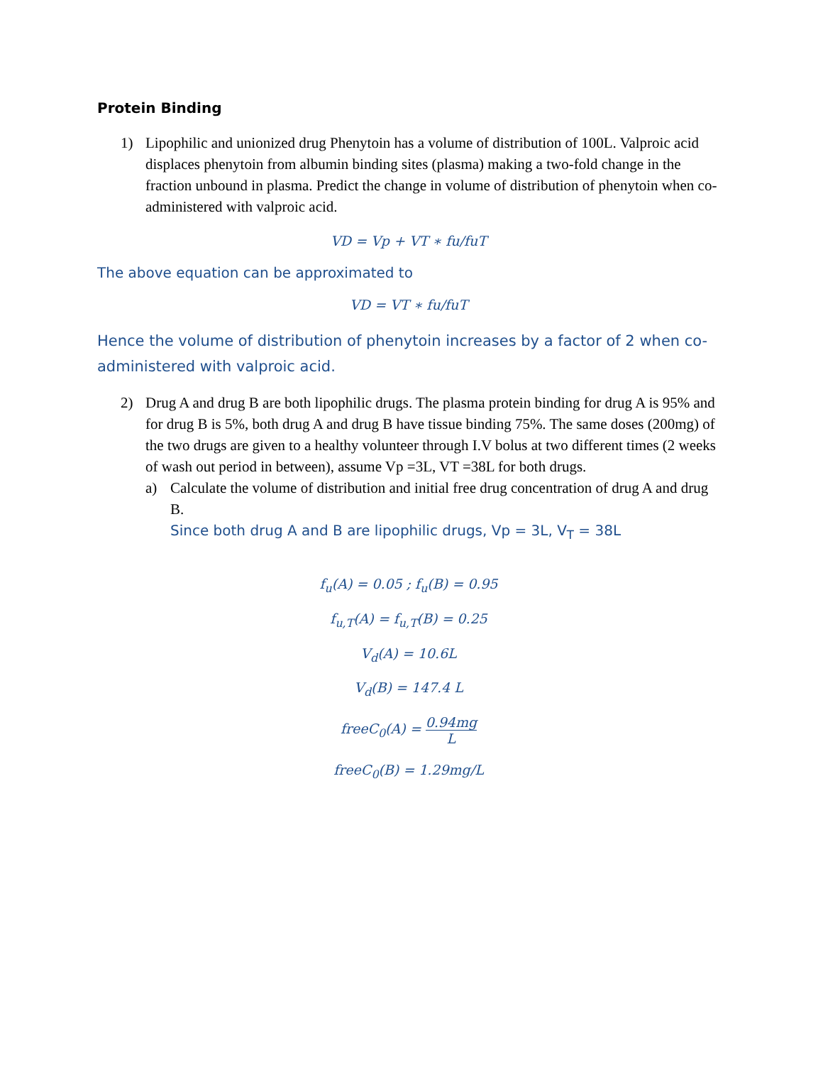Protein Binding
1) Lipophilic and unionized drug Phenytoin has a volume of distribution of 100L. Valproic acid displaces phenytoin from albumin binding sites (plasma) making a two-fold change in the fraction unbound in plasma. Predict the change in volume of distribution of phenytoin when co-administered with valproic acid.
VD = Vp + VT ∗ fu/fuT
The above equation can be approximated to
VD = VT ∗ fu/fuT
Hence the volume of distribution of phenytoin increases by a factor of 2 when co-administered with valproic acid.
2) Drug A and drug B are both lipophilic drugs. The plasma protein binding for drug A is 95% and for drug B is 5%, both drug A and drug B have tissue binding 75%. The same doses (200mg) of the two drugs are given to a healthy volunteer through I.V bolus at two different times (2 weeks of wash out period in between), assume Vp =3L, VT =38L for both drugs.
a) Calculate the volume of distribution and initial free drug concentration of drug A and drug B.
Since both drug A and B are lipophilic drugs, Vp = 3L, V<sub>T</sub> = 38L
f<sub>u</sub>(A) = 0.05 ; f<sub>u</sub>(B) = 0.95
f<sub>u,T</sub>(A) = f<sub>u,T</sub>(B) = 0.25
V<sub>d</sub>(A) = 10.6L
V<sub>d</sub>(B) = 147.4 L
freeC<sub>0</sub>(A) = 0.94mg L
freeC<sub>0</sub>(B) = 1.29mg/L